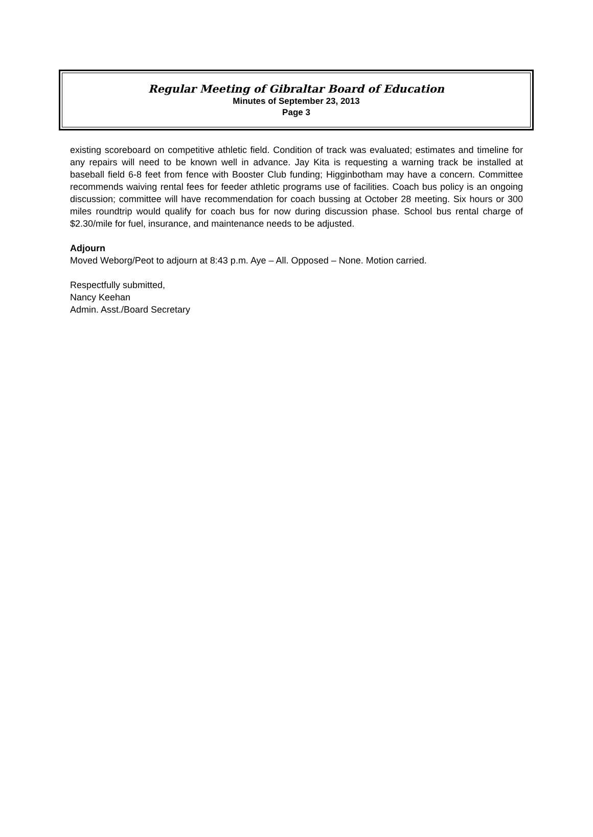Regular Meeting of Gibraltar Board of Education
Minutes of September 23, 2013
Page 3
existing scoreboard on competitive athletic field. Condition of track was evaluated; estimates and timeline for any repairs will need to be known well in advance. Jay Kita is requesting a warning track be installed at baseball field 6-8 feet from fence with Booster Club funding; Higginbotham may have a concern. Committee recommends waiving rental fees for feeder athletic programs use of facilities. Coach bus policy is an ongoing discussion; committee will have recommendation for coach bussing at October 28 meeting. Six hours or 300 miles roundtrip would qualify for coach bus for now during discussion phase. School bus rental charge of $2.30/mile for fuel, insurance, and maintenance needs to be adjusted.
Adjourn
Moved Weborg/Peot to adjourn at 8:43 p.m. Aye – All. Opposed – None. Motion carried.
Respectfully submitted,
Nancy Keehan
Admin. Asst./Board Secretary